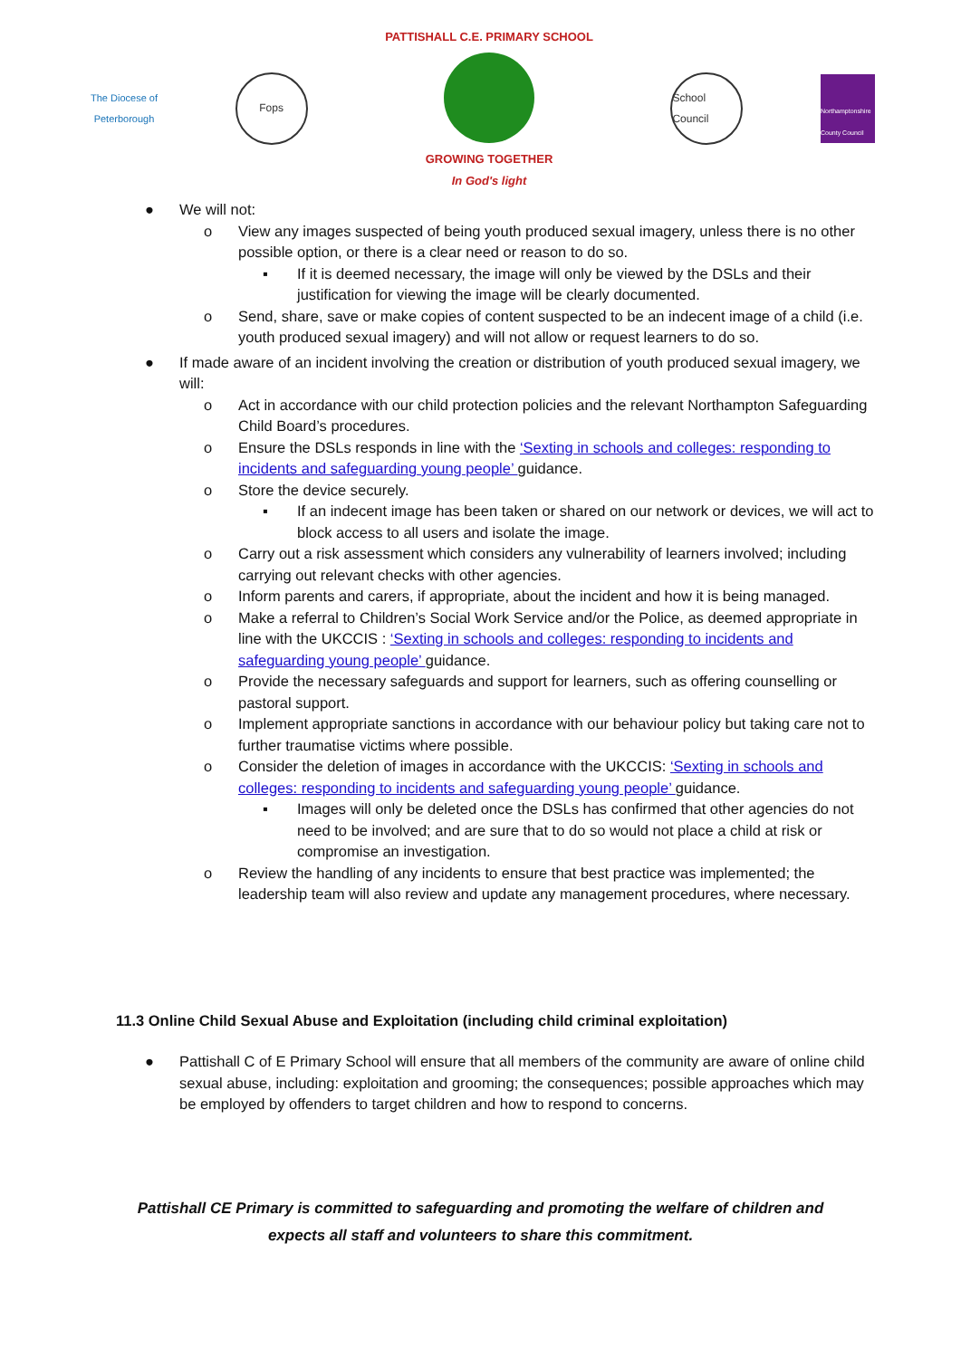The Diocese of
Peterborough
Fops
PATTISHALL C.E. PRIMARY SCHOOL
GROWING TOGETHER
In God's light
School Council
Northamptonshire County Council
● We will not:
o View any images suspected of being youth produced sexual imagery, unless there is no other possible option, or there is a clear need or reason to do so.
▪ If it is deemed necessary, the image will only be viewed by the DSLs and their justification for viewing the image will be clearly documented.
o Send, share, save or make copies of content suspected to be an indecent image of a child (i.e. youth produced sexual imagery) and will not allow or request learners to do so.
● If made aware of an incident involving the creation or distribution of youth produced sexual imagery, we will:
o Act in accordance with our child protection policies and the relevant Northampton Safeguarding Child Board’s procedures.
o Ensure the DSLs responds in line with the ‘Sexting in schools and colleges: responding to incidents and safeguarding young people’ guidance.
o Store the device securely.
▪ If an indecent image has been taken or shared on our network or devices, we will act to block access to all users and isolate the image.
o Carry out a risk assessment which considers any vulnerability of learners involved; including carrying out relevant checks with other agencies.
o Inform parents and carers, if appropriate, about the incident and how it is being managed.
o Make a referral to Children’s Social Work Service and/or the Police, as deemed appropriate in line with the UKCCIS : ‘Sexting in schools and colleges: responding to incidents and safeguarding young people’ guidance.
o Provide the necessary safeguards and support for learners, such as offering counselling or pastoral support.
o Implement appropriate sanctions in accordance with our behaviour policy but taking care not to further traumatise victims where possible.
o Consider the deletion of images in accordance with the UKCCIS: ‘Sexting in schools and colleges: responding to incidents and safeguarding young people’ guidance.
▪ Images will only be deleted once the DSLs has confirmed that other agencies do not need to be involved; and are sure that to do so would not place a child at risk or compromise an investigation.
o Review the handling of any incidents to ensure that best practice was implemented; the leadership team will also review and update any management procedures, where necessary.
11.3 Online Child Sexual Abuse and Exploitation (including child criminal exploitation)
● Pattishall C of E Primary School will ensure that all members of the community are aware of online child sexual abuse, including: exploitation and grooming; the consequences; possible approaches which may be employed by offenders to target children and how to respond to concerns.
Pattishall CE Primary is committed to safeguarding and promoting the welfare of children and
expects all staff and volunteers to share this commitment.